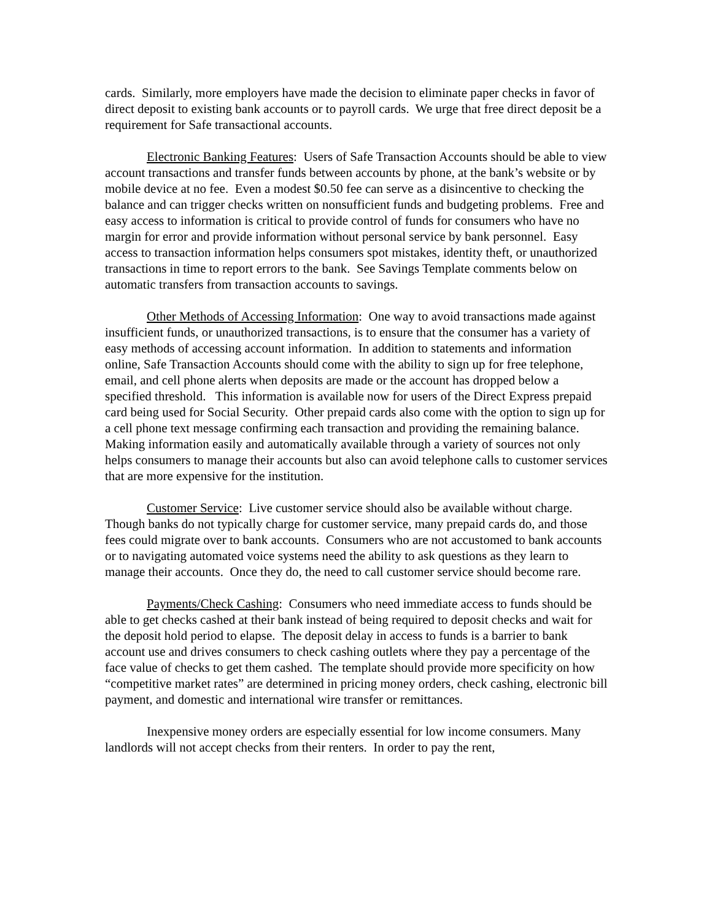cards. Similarly, more employers have made the decision to eliminate paper checks in favor of direct deposit to existing bank accounts or to payroll cards. We urge that free direct deposit be a requirement for Safe transactional accounts.
Electronic Banking Features: Users of Safe Transaction Accounts should be able to view account transactions and transfer funds between accounts by phone, at the bank’s website or by mobile device at no fee. Even a modest $0.50 fee can serve as a disincentive to checking the balance and can trigger checks written on nonsufficient funds and budgeting problems. Free and easy access to information is critical to provide control of funds for consumers who have no margin for error and provide information without personal service by bank personnel. Easy access to transaction information helps consumers spot mistakes, identity theft, or unauthorized transactions in time to report errors to the bank. See Savings Template comments below on automatic transfers from transaction accounts to savings.
Other Methods of Accessing Information: One way to avoid transactions made against insufficient funds, or unauthorized transactions, is to ensure that the consumer has a variety of easy methods of accessing account information. In addition to statements and information online, Safe Transaction Accounts should come with the ability to sign up for free telephone, email, and cell phone alerts when deposits are made or the account has dropped below a specified threshold. This information is available now for users of the Direct Express prepaid card being used for Social Security. Other prepaid cards also come with the option to sign up for a cell phone text message confirming each transaction and providing the remaining balance. Making information easily and automatically available through a variety of sources not only helps consumers to manage their accounts but also can avoid telephone calls to customer services that are more expensive for the institution.
Customer Service: Live customer service should also be available without charge. Though banks do not typically charge for customer service, many prepaid cards do, and those fees could migrate over to bank accounts. Consumers who are not accustomed to bank accounts or to navigating automated voice systems need the ability to ask questions as they learn to manage their accounts. Once they do, the need to call customer service should become rare.
Payments/Check Cashing: Consumers who need immediate access to funds should be able to get checks cashed at their bank instead of being required to deposit checks and wait for the deposit hold period to elapse. The deposit delay in access to funds is a barrier to bank account use and drives consumers to check cashing outlets where they pay a percentage of the face value of checks to get them cashed. The template should provide more specificity on how “competitive market rates” are determined in pricing money orders, check cashing, electronic bill payment, and domestic and international wire transfer or remittances.
Inexpensive money orders are especially essential for low income consumers. Many landlords will not accept checks from their renters. In order to pay the rent,